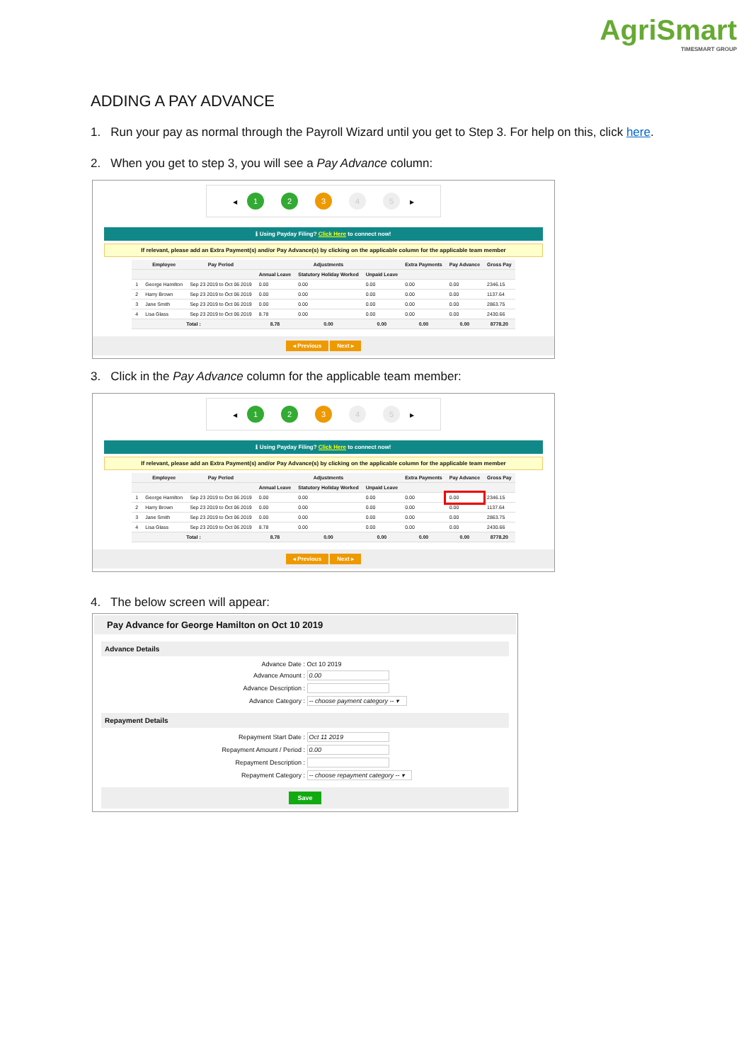AgriSmart
TIMESMART GROUP
ADDING A PAY ADVANCE
1. Run your pay as normal through the Payroll Wizard until you get to Step 3. For help on this, click here.
2. When you get to step 3, you will see a Pay Advance column:
◀ 1 2 3 4 5 ▶
ℹ Using Payday Filing? Click Here to connect now!
If relevant, please add an Extra Payment(s) and/or Pay Advance(s) by clicking on the applicable column for the applicable team member
| | Employee | Pay Period | Adjustments | | | Extra Payments | Pay Advance | Gross Pay |
| --- | --- | --- | --- | --- | --- | --- | --- | --- |
| | | | Annual Leave | Statutory Holiday Worked | Unpaid Leave | | | |
| 1 | George Hamilton | Sep 23 2019 to Oct 06 2019 | 0.00 | 0.00 | 0.00 | 0.00 | 0.00 | 2346.15 |
| 2 | Harry Brown | Sep 23 2019 to Oct 06 2019 | 0.00 | 0.00 | 0.00 | 0.00 | 0.00 | 1137.64 |
| 3 | Jane Smith | Sep 23 2019 to Oct 06 2019 | 0.00 | 0.00 | 0.00 | 0.00 | 0.00 | 2863.75 |
| 4 | Lisa Glass | Sep 23 2019 to Oct 06 2019 | 8.78 | 0.00 | 0.00 | 0.00 | 0.00 | 2430.66 |
| Total : | | | 8.78 | 0.00 | 0.00 | 0.00 | 0.00 | 8778.20 |
◂ Previous Next ▸
3. Click in the Pay Advance column for the applicable team member:
◀ 1 2 3 4 5 ▶
ℹ Using Payday Filing? Click Here to connect now!
If relevant, please add an Extra Payment(s) and/or Pay Advance(s) by clicking on the applicable column for the applicable team member
| | Employee | Pay Period | Adjustments | | | Extra Payments | Pay Advance | Gross Pay |
| --- | --- | --- | --- | --- | --- | --- | --- | --- |
| | | | Annual Leave | Statutory Holiday Worked | Unpaid Leave | | | |
| 1 | George Hamilton | Sep 23 2019 to Oct 06 2019 | 0.00 | 0.00 | 0.00 | 0.00 | 0.00 | 2346.15 |
| 2 | Harry Brown | Sep 23 2019 to Oct 06 2019 | 0.00 | 0.00 | 0.00 | 0.00 | 0.00 | 1137.64 |
| 3 | Jane Smith | Sep 23 2019 to Oct 06 2019 | 0.00 | 0.00 | 0.00 | 0.00 | 0.00 | 2863.75 |
| 4 | Lisa Glass | Sep 23 2019 to Oct 06 2019 | 8.78 | 0.00 | 0.00 | 0.00 | 0.00 | 2430.66 |
| Total : | | | 8.78 | 0.00 | 0.00 | 0.00 | 0.00 | 8778.20 |
◂ Previous Next ▸
4. The below screen will appear:
Pay Advance for George Hamilton on Oct 10 2019
Advance Details
Advance Date : Oct 10 2019
Advance Amount : 0.00
Advance Description :
Advance Category : -- choose payment category -- ▾
Repayment Details
Repayment Start Date : Oct 11 2019
Repayment Amount / Period : 0.00
Repayment Description :
Repayment Category : -- choose repayment category -- ▾
Save